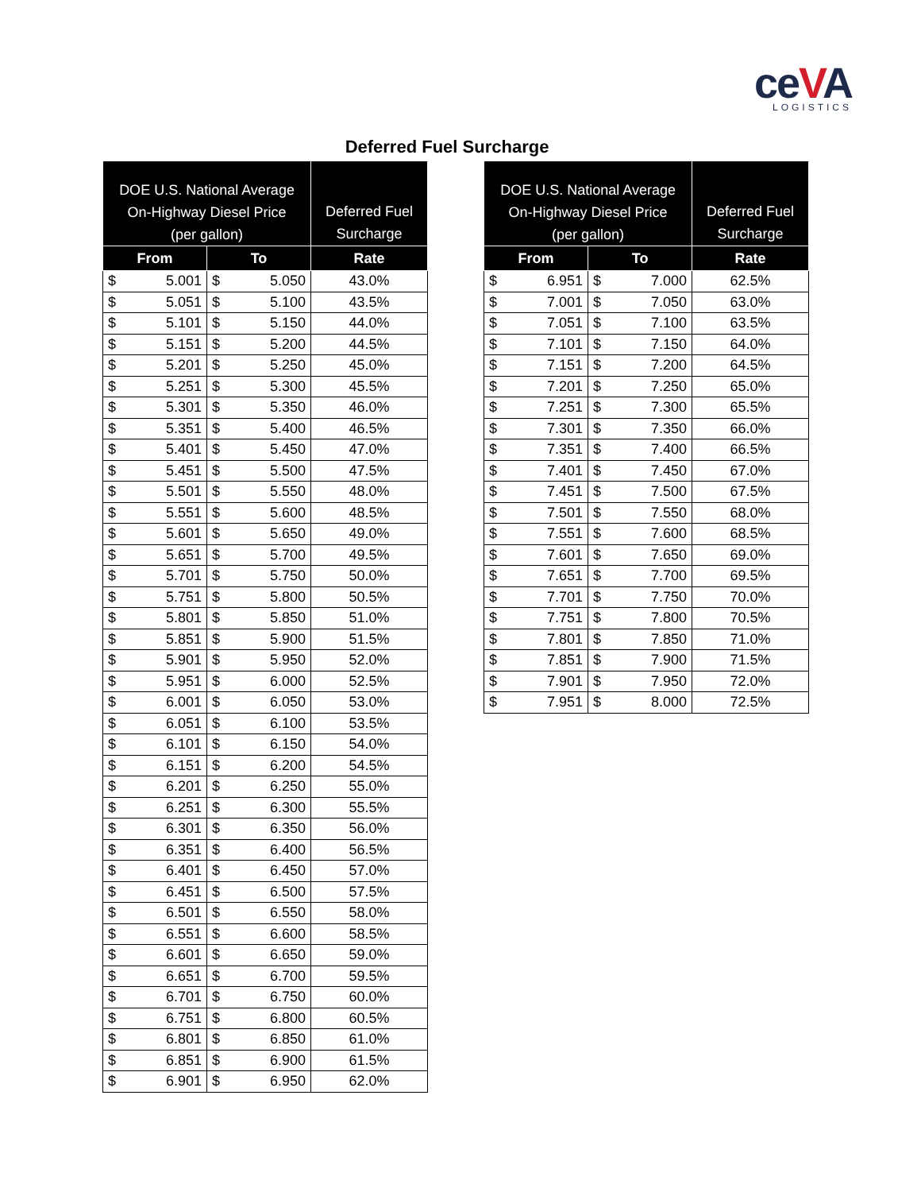ceVA
LOGISTICS
Deferred Fuel Surcharge
| DOE U.S. National Average On-Highway Diesel Price (per gallon) | | | | Deferred Fuel Surcharge |
| --- | --- | --- | --- | --- |
| From | | To | | Rate |
| $ | 5.001 | $ | 5.050 | 43.0% |
| $ | 5.051 | $ | 5.100 | 43.5% |
| $ | 5.101 | $ | 5.150 | 44.0% |
| $ | 5.151 | $ | 5.200 | 44.5% |
| $ | 5.201 | $ | 5.250 | 45.0% |
| $ | 5.251 | $ | 5.300 | 45.5% |
| $ | 5.301 | $ | 5.350 | 46.0% |
| $ | 5.351 | $ | 5.400 | 46.5% |
| $ | 5.401 | $ | 5.450 | 47.0% |
| $ | 5.451 | $ | 5.500 | 47.5% |
| $ | 5.501 | $ | 5.550 | 48.0% |
| $ | 5.551 | $ | 5.600 | 48.5% |
| $ | 5.601 | $ | 5.650 | 49.0% |
| $ | 5.651 | $ | 5.700 | 49.5% |
| $ | 5.701 | $ | 5.750 | 50.0% |
| $ | 5.751 | $ | 5.800 | 50.5% |
| $ | 5.801 | $ | 5.850 | 51.0% |
| $ | 5.851 | $ | 5.900 | 51.5% |
| $ | 5.901 | $ | 5.950 | 52.0% |
| $ | 5.951 | $ | 6.000 | 52.5% |
| $ | 6.001 | $ | 6.050 | 53.0% |
| $ | 6.051 | $ | 6.100 | 53.5% |
| $ | 6.101 | $ | 6.150 | 54.0% |
| $ | 6.151 | $ | 6.200 | 54.5% |
| $ | 6.201 | $ | 6.250 | 55.0% |
| $ | 6.251 | $ | 6.300 | 55.5% |
| $ | 6.301 | $ | 6.350 | 56.0% |
| $ | 6.351 | $ | 6.400 | 56.5% |
| $ | 6.401 | $ | 6.450 | 57.0% |
| $ | 6.451 | $ | 6.500 | 57.5% |
| $ | 6.501 | $ | 6.550 | 58.0% |
| $ | 6.551 | $ | 6.600 | 58.5% |
| $ | 6.601 | $ | 6.650 | 59.0% |
| $ | 6.651 | $ | 6.700 | 59.5% |
| $ | 6.701 | $ | 6.750 | 60.0% |
| $ | 6.751 | $ | 6.800 | 60.5% |
| $ | 6.801 | $ | 6.850 | 61.0% |
| $ | 6.851 | $ | 6.900 | 61.5% |
| $ | 6.901 | $ | 6.950 | 62.0% |
| DOE U.S. National Average On-Highway Diesel Price (per gallon) | | | | Deferred Fuel Surcharge |
| --- | --- | --- | --- | --- |
| From | | To | | Rate |
| $ | 6.951 | $ | 7.000 | 62.5% |
| $ | 7.001 | $ | 7.050 | 63.0% |
| $ | 7.051 | $ | 7.100 | 63.5% |
| $ | 7.101 | $ | 7.150 | 64.0% |
| $ | 7.151 | $ | 7.200 | 64.5% |
| $ | 7.201 | $ | 7.250 | 65.0% |
| $ | 7.251 | $ | 7.300 | 65.5% |
| $ | 7.301 | $ | 7.350 | 66.0% |
| $ | 7.351 | $ | 7.400 | 66.5% |
| $ | 7.401 | $ | 7.450 | 67.0% |
| $ | 7.451 | $ | 7.500 | 67.5% |
| $ | 7.501 | $ | 7.550 | 68.0% |
| $ | 7.551 | $ | 7.600 | 68.5% |
| $ | 7.601 | $ | 7.650 | 69.0% |
| $ | 7.651 | $ | 7.700 | 69.5% |
| $ | 7.701 | $ | 7.750 | 70.0% |
| $ | 7.751 | $ | 7.800 | 70.5% |
| $ | 7.801 | $ | 7.850 | 71.0% |
| $ | 7.851 | $ | 7.900 | 71.5% |
| $ | 7.901 | $ | 7.950 | 72.0% |
| $ | 7.951 | $ | 8.000 | 72.5% |